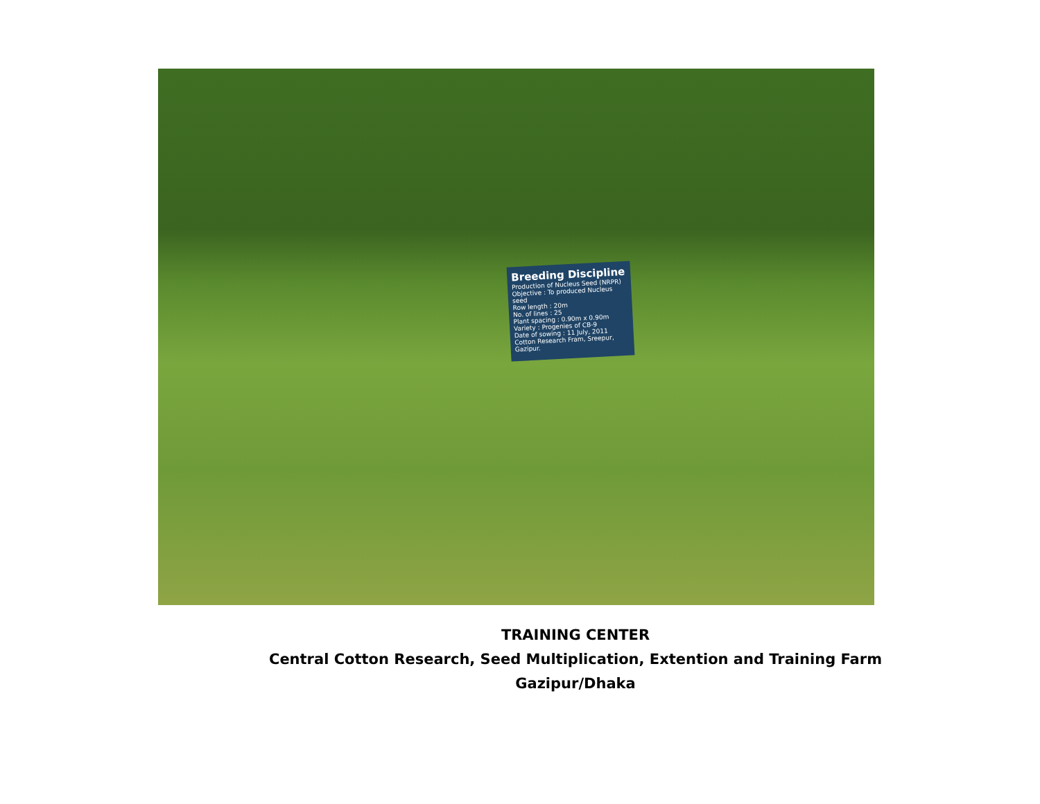Breeding Discipline
Production of Nucleus Seed (NRPR)
Objective : To produced Nucleus seed
Row length : 20m
No. of lines : 25
Plant spacing : 0.90m x 0.90m
Variety : Progenies of CB-9
Date of sowing : 11 July, 2011
Cotton Research Fram, Sreepur, Gazipur.
TRAINING CENTER
Central Cotton Research, Seed Multiplication, Extention and Training Farm
Gazipur/Dhaka